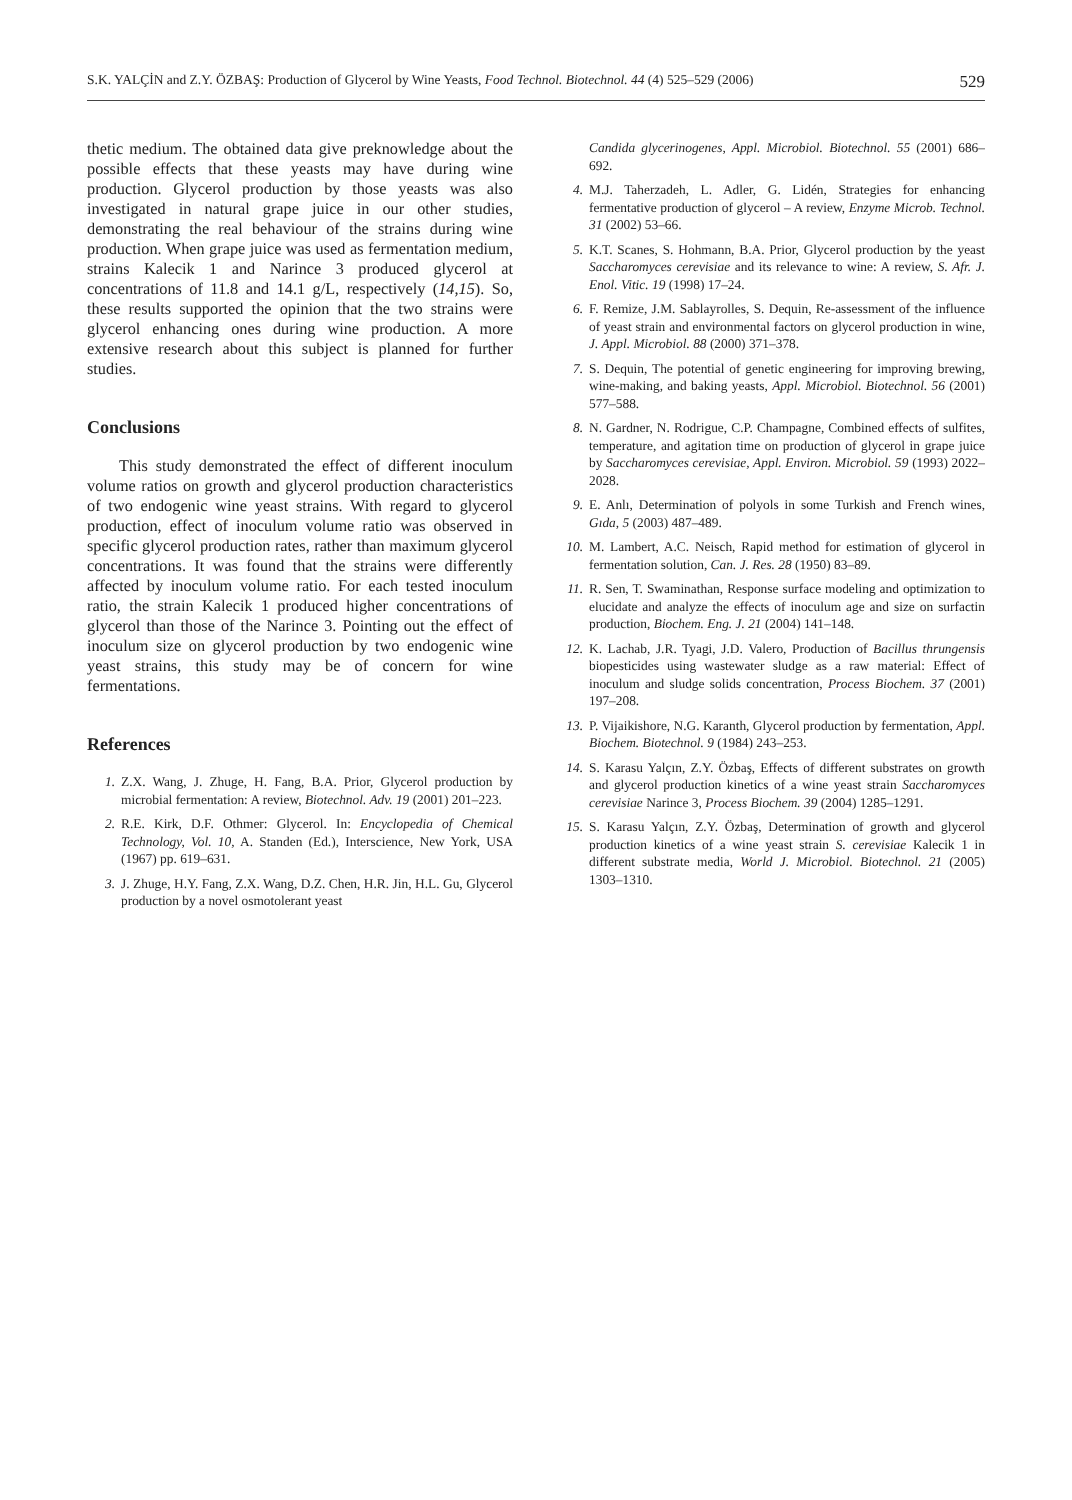S.K. YALÇİN and Z.Y. ÖZBAŞ: Production of Glycerol by Wine Yeasts, Food Technol. Biotechnol. 44 (4) 525–529 (2006) 529
thetic medium. The obtained data give preknowledge about the possible effects that these yeasts may have during wine production. Glycerol production by those yeasts was also investigated in natural grape juice in our other studies, demonstrating the real behaviour of the strains during wine production. When grape juice was used as fermentation medium, strains Kalecik 1 and Narince 3 produced glycerol at concentrations of 11.8 and 14.1 g/L, respectively (14,15). So, these results supported the opinion that the two strains were glycerol enhancing ones during wine production. A more extensive research about this subject is planned for further studies.
Conclusions
This study demonstrated the effect of different inoculum volume ratios on growth and glycerol production characteristics of two endogenic wine yeast strains. With regard to glycerol production, effect of inoculum volume ratio was observed in specific glycerol production rates, rather than maximum glycerol concentrations. It was found that the strains were differently affected by inoculum volume ratio. For each tested inoculum ratio, the strain Kalecik 1 produced higher concentrations of glycerol than those of the Narince 3. Pointing out the effect of inoculum size on glycerol production by two endogenic wine yeast strains, this study may be of concern for wine fermentations.
References
1. Z.X. Wang, J. Zhuge, H. Fang, B.A. Prior, Glycerol production by microbial fermentation: A review, Biotechnol. Adv. 19 (2001) 201–223.
2. R.E. Kirk, D.F. Othmer: Glycerol. In: Encyclopedia of Chemical Technology, Vol. 10, A. Standen (Ed.), Interscience, New York, USA (1967) pp. 619–631.
3. J. Zhuge, H.Y. Fang, Z.X. Wang, D.Z. Chen, H.R. Jin, H.L. Gu, Glycerol production by a novel osmotolerant yeast
Candida glycerinogenes, Appl. Microbiol. Biotechnol. 55 (2001) 686–692.
4. M.J. Taherzadeh, L. Adler, G. Lidén, Strategies for enhancing fermentative production of glycerol – A review, Enzyme Microb. Technol. 31 (2002) 53–66.
5. K.T. Scanes, S. Hohmann, B.A. Prior, Glycerol production by the yeast Saccharomyces cerevisiae and its relevance to wine: A review, S. Afr. J. Enol. Vitic. 19 (1998) 17–24.
6. F. Remize, J.M. Sablayrolles, S. Dequin, Re-assessment of the influence of yeast strain and environmental factors on glycerol production in wine, J. Appl. Microbiol. 88 (2000) 371–378.
7. S. Dequin, The potential of genetic engineering for improving brewing, wine-making, and baking yeasts, Appl. Microbiol. Biotechnol. 56 (2001) 577–588.
8. N. Gardner, N. Rodrigue, C.P. Champagne, Combined effects of sulfites, temperature, and agitation time on production of glycerol in grape juice by Saccharomyces cerevisiae, Appl. Environ. Microbiol. 59 (1993) 2022–2028.
9. E. Anlı, Determination of polyols in some Turkish and French wines, Gıda, 5 (2003) 487–489.
10. M. Lambert, A.C. Neisch, Rapid method for estimation of glycerol in fermentation solution, Can. J. Res. 28 (1950) 83–89.
11. R. Sen, T. Swaminathan, Response surface modeling and optimization to elucidate and analyze the effects of inoculum age and size on surfactin production, Biochem. Eng. J. 21 (2004) 141–148.
12. K. Lachab, J.R. Tyagi, J.D. Valero, Production of Bacillus thrungensis biopesticides using wastewater sludge as a raw material: Effect of inoculum and sludge solids concentration, Process Biochem. 37 (2001) 197–208.
13. P. Vijaikishore, N.G. Karanth, Glycerol production by fermentation, Appl. Biochem. Biotechnol. 9 (1984) 243–253.
14. S. Karasu Yalçın, Z.Y. Özbaş, Effects of different substrates on growth and glycerol production kinetics of a wine yeast strain Saccharomyces cerevisiae Narince 3, Process Biochem. 39 (2004) 1285–1291.
15. S. Karasu Yalçın, Z.Y. Özbaş, Determination of growth and glycerol production kinetics of a wine yeast strain S. cerevisiae Kalecik 1 in different substrate media, World J. Microbiol. Biotechnol. 21 (2005) 1303–1310.